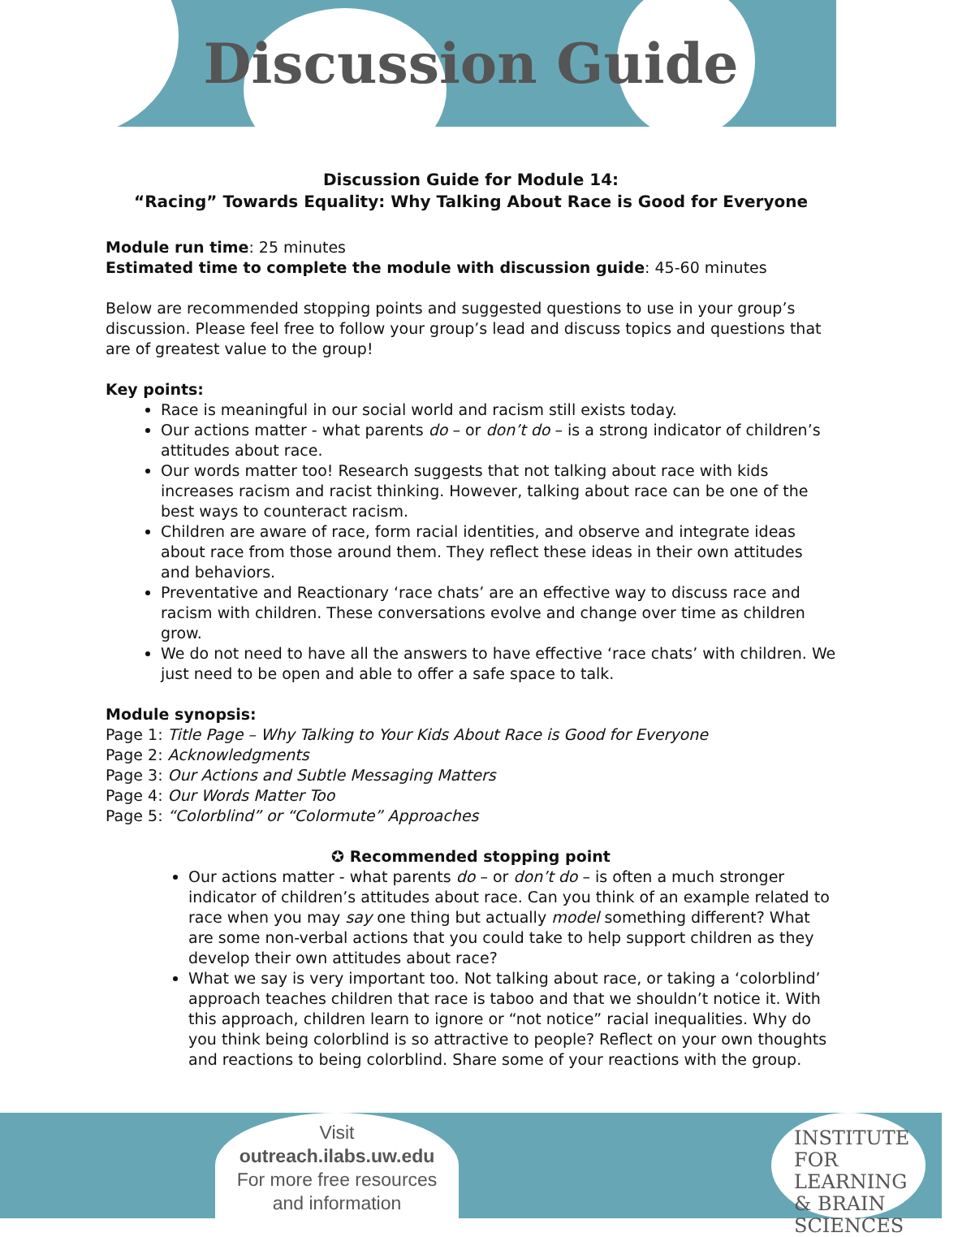Discussion Guide
Discussion Guide for Module 14:
“Racing” Towards Equality: Why Talking About Race is Good for Everyone
Module run time: 25 minutes
Estimated time to complete the module with discussion guide: 45-60 minutes
Below are recommended stopping points and suggested questions to use in your group’s discussion. Please feel free to follow your group’s lead and discuss topics and questions that are of greatest value to the group!
Key points:
Race is meaningful in our social world and racism still exists today.
Our actions matter - what parents do – or don’t do – is a strong indicator of children’s attitudes about race.
Our words matter too! Research suggests that not talking about race with kids increases racism and racist thinking. However, talking about race can be one of the best ways to counteract racism.
Children are aware of race, form racial identities, and observe and integrate ideas about race from those around them. They reflect these ideas in their own attitudes and behaviors.
Preventative and Reactionary ‘race chats’ are an effective way to discuss race and racism with children. These conversations evolve and change over time as children grow.
We do not need to have all the answers to have effective ‘race chats’ with children. We just need to be open and able to offer a safe space to talk.
Module synopsis:
Page 1: Title Page – Why Talking to Your Kids About Race is Good for Everyone
Page 2: Acknowledgments
Page 3: Our Actions and Subtle Messaging Matters
Page 4: Our Words Matter Too
Page 5: “Colorblind” or “Colormute” Approaches
✪ Recommended stopping point
Our actions matter - what parents do – or don’t do – is often a much stronger indicator of children’s attitudes about race. Can you think of an example related to race when you may say one thing but actually model something different? What are some non-verbal actions that you could take to help support children as they develop their own attitudes about race?
What we say is very important too. Not talking about race, or taking a ‘colorblind’ approach teaches children that race is taboo and that we shouldn’t notice it. With this approach, children learn to ignore or “not notice” racial inequalities. Why do you think being colorblind is so attractive to people? Reflect on your own thoughts and reactions to being colorblind. Share some of your reactions with the group.
Visit
outreach.ilabs.uw.edu
For more free resources
and information
INSTITUTE FOR
LEARNING
& BRAIN
SCIENCES